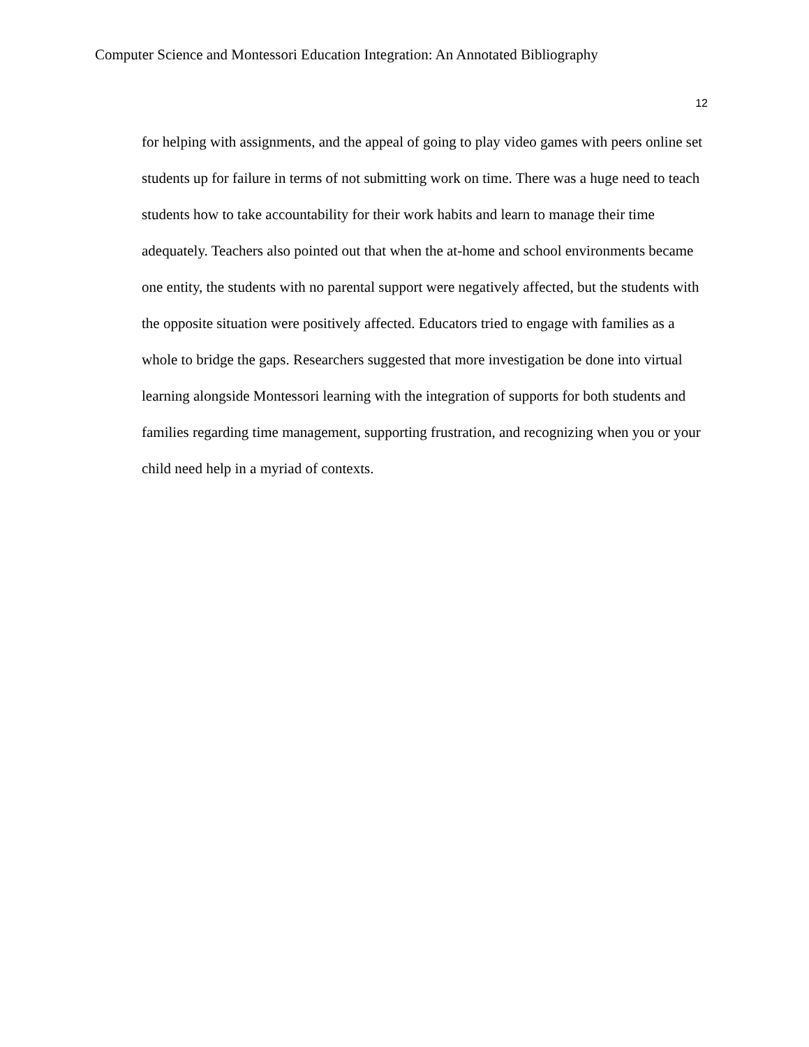Computer Science and Montessori Education Integration: An Annotated Bibliography
12
for helping with assignments, and the appeal of going to play video games with peers online set students up for failure in terms of not submitting work on time. There was a huge need to teach students how to take accountability for their work habits and learn to manage their time adequately. Teachers also pointed out that when the at-home and school environments became one entity, the students with no parental support were negatively affected, but the students with the opposite situation were positively affected. Educators tried to engage with families as a whole to bridge the gaps. Researchers suggested that more investigation be done into virtual learning alongside Montessori learning with the integration of supports for both students and families regarding time management, supporting frustration, and recognizing when you or your child need help in a myriad of contexts.